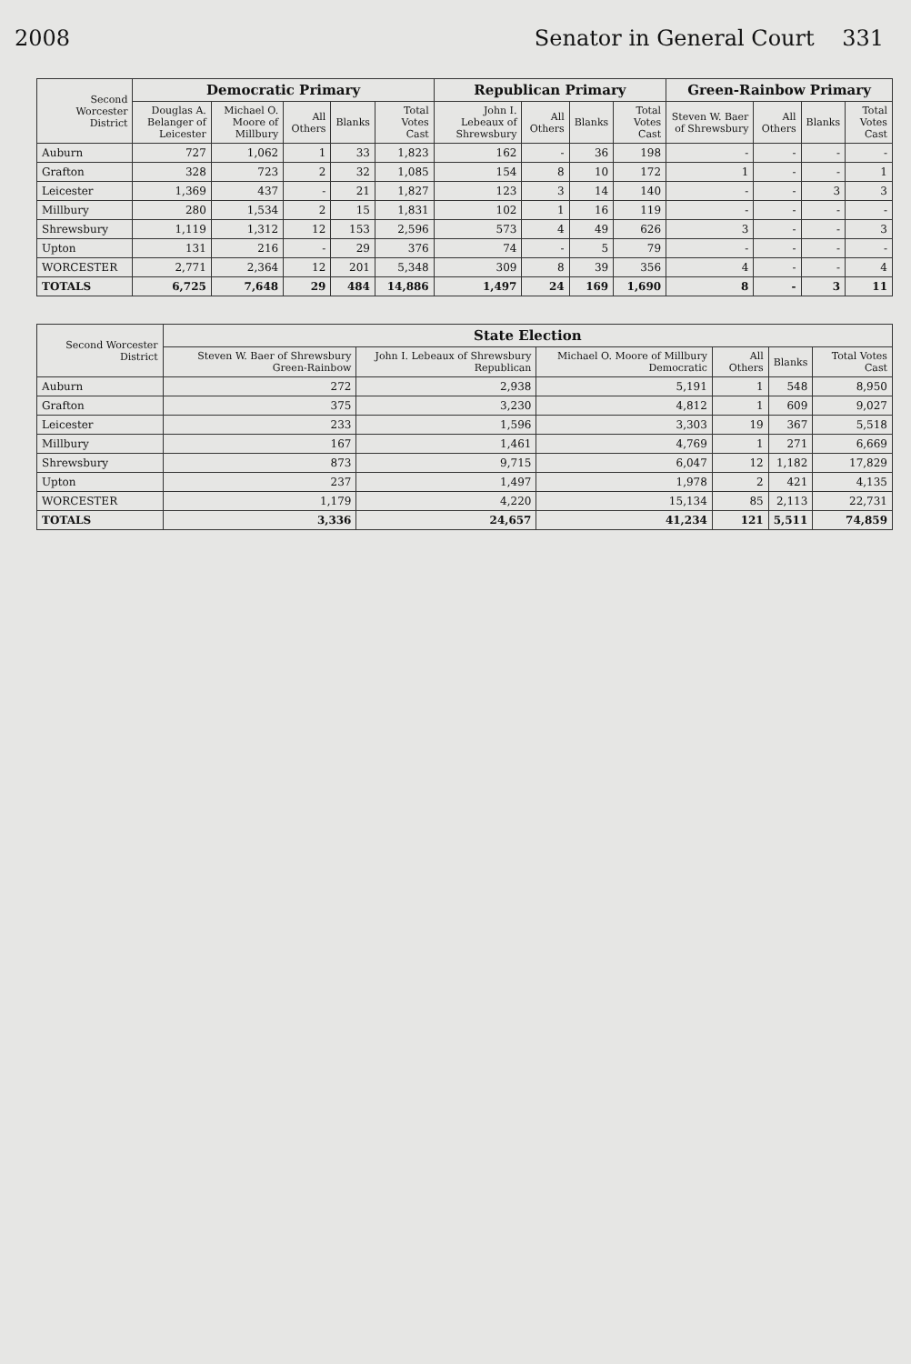2008 Senator in General Court 331
| Second Worcester District | Democratic Primary | | | | | Republican Primary | | | | Green-Rainbow Primary | | | |
| --- | --- | --- | --- | --- | --- | --- | --- | --- | --- | --- | --- | --- | --- |
| | Douglas A. Belanger of Leicester | Michael O. Moore of Millbury | All Others | Blanks | Total Votes Cast | John I. Lebeaux of Shrewsbury | All Others | Blanks | Total Votes Cast | Steven W. Baer of Shrewsbury | All Others | Blanks | Total Votes Cast |
| Auburn | 727 | 1,062 | 1 | 33 | 1,823 | 162 | - | 36 | 198 | - | - | - | - |
| Grafton | 328 | 723 | 2 | 32 | 1,085 | 154 | 8 | 10 | 172 | 1 | - | - | 1 |
| Leicester | 1,369 | 437 | - | 21 | 1,827 | 123 | 3 | 14 | 140 | - | - | 3 | 3 |
| Millbury | 280 | 1,534 | 2 | 15 | 1,831 | 102 | 1 | 16 | 119 | - | - | - | - |
| Shrewsbury | 1,119 | 1,312 | 12 | 153 | 2,596 | 573 | 4 | 49 | 626 | 3 | - | - | 3 |
| Upton | 131 | 216 | - | 29 | 376 | 74 | - | 5 | 79 | - | - | - | - |
| WORCESTER | 2,771 | 2,364 | 12 | 201 | 5,348 | 309 | 8 | 39 | 356 | 4 | - | - | 4 |
| TOTALS | 6,725 | 7,648 | 29 | 484 | 14,886 | 1,497 | 24 | 169 | 1,690 | 8 | - | 3 | 11 |
| Second Worcester District | State Election | | | | | |
| --- | --- | --- | --- | --- | --- | --- |
| | Steven W. Baer of Shrewsbury Green-Rainbow | John I. Lebeaux of Shrewsbury Republican | Michael O. Moore of Millbury Democratic | All Others | Blanks | Total Votes Cast |
| Auburn | 272 | 2,938 | 5,191 | 1 | 548 | 8,950 |
| Grafton | 375 | 3,230 | 4,812 | 1 | 609 | 9,027 |
| Leicester | 233 | 1,596 | 3,303 | 19 | 367 | 5,518 |
| Millbury | 167 | 1,461 | 4,769 | 1 | 271 | 6,669 |
| Shrewsbury | 873 | 9,715 | 6,047 | 12 | 1,182 | 17,829 |
| Upton | 237 | 1,497 | 1,978 | 2 | 421 | 4,135 |
| WORCESTER | 1,179 | 4,220 | 15,134 | 85 | 2,113 | 22,731 |
| TOTALS | 3,336 | 24,657 | 41,234 | 121 | 5,511 | 74,859 |